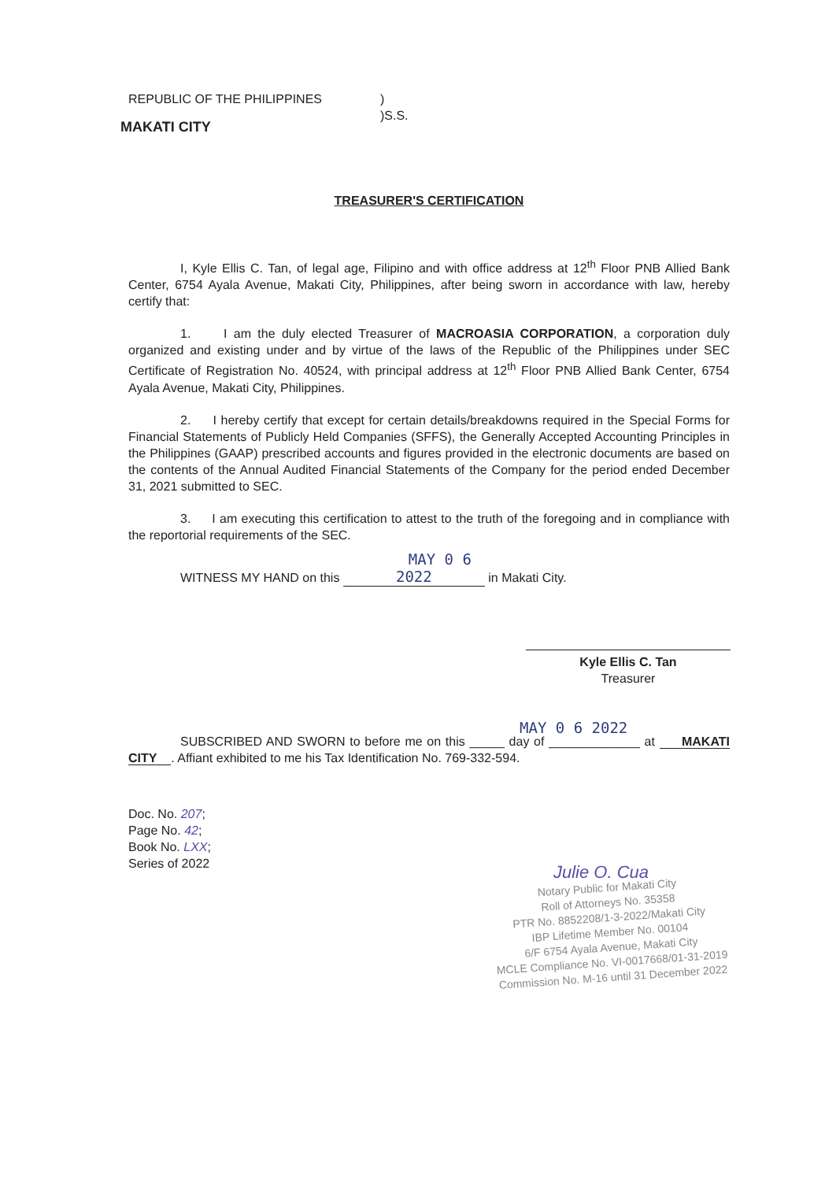REPUBLIC OF THE PHILIPPINES )
)S.S.
MAKATI CITY
TREASURER'S CERTIFICATION
I, Kyle Ellis C. Tan, of legal age, Filipino and with office address at 12<sup>th</sup> Floor PNB Allied Bank Center, 6754 Ayala Avenue, Makati City, Philippines, after being sworn in accordance with law, hereby certify that:
1. I am the duly elected Treasurer of MACROASIA CORPORATION, a corporation duly organized and existing under and by virtue of the laws of the Republic of the Philippines under SEC Certificate of Registration No. 40524, with principal address at 12<sup>th</sup> Floor PNB Allied Bank Center, 6754 Ayala Avenue, Makati City, Philippines.
2. I hereby certify that except for certain details/breakdowns required in the Special Forms for Financial Statements of Publicly Held Companies (SFFS), the Generally Accepted Accounting Principles in the Philippines (GAAP) prescribed accounts and figures provided in the electronic documents are based on the contents of the Annual Audited Financial Statements of the Company for the period ended December 31, 2021 submitted to SEC.
3. I am executing this certification to attest to the truth of the foregoing and in compliance with the reportorial requirements of the SEC.
WITNESS MY HAND on this MAY 0 6 2022 in Makati City.
Kyle Ellis C. Tan
Treasurer
MAY 0 6 2022
SUBSCRIBED AND SWORN to before me on this _____ day of _____________ at MAKATI CITY . Affiant exhibited to me his Tax Identification No. 769-332-594.
Doc. No. 207;
Page No. 42;
Book No. LXX;
Series of 2022
Julie O. Cua
Notary Public for Makati City
Roll of Attorneys No. 35358
PTR No. 8852208/1-3-2022/Makati City
IBP Lifetime Member No. 00104
6/F 6754 Ayala Avenue, Makati City
MCLE Compliance No. VI-0017668/01-31-2019
Commission No. M-16 until 31 December 2022